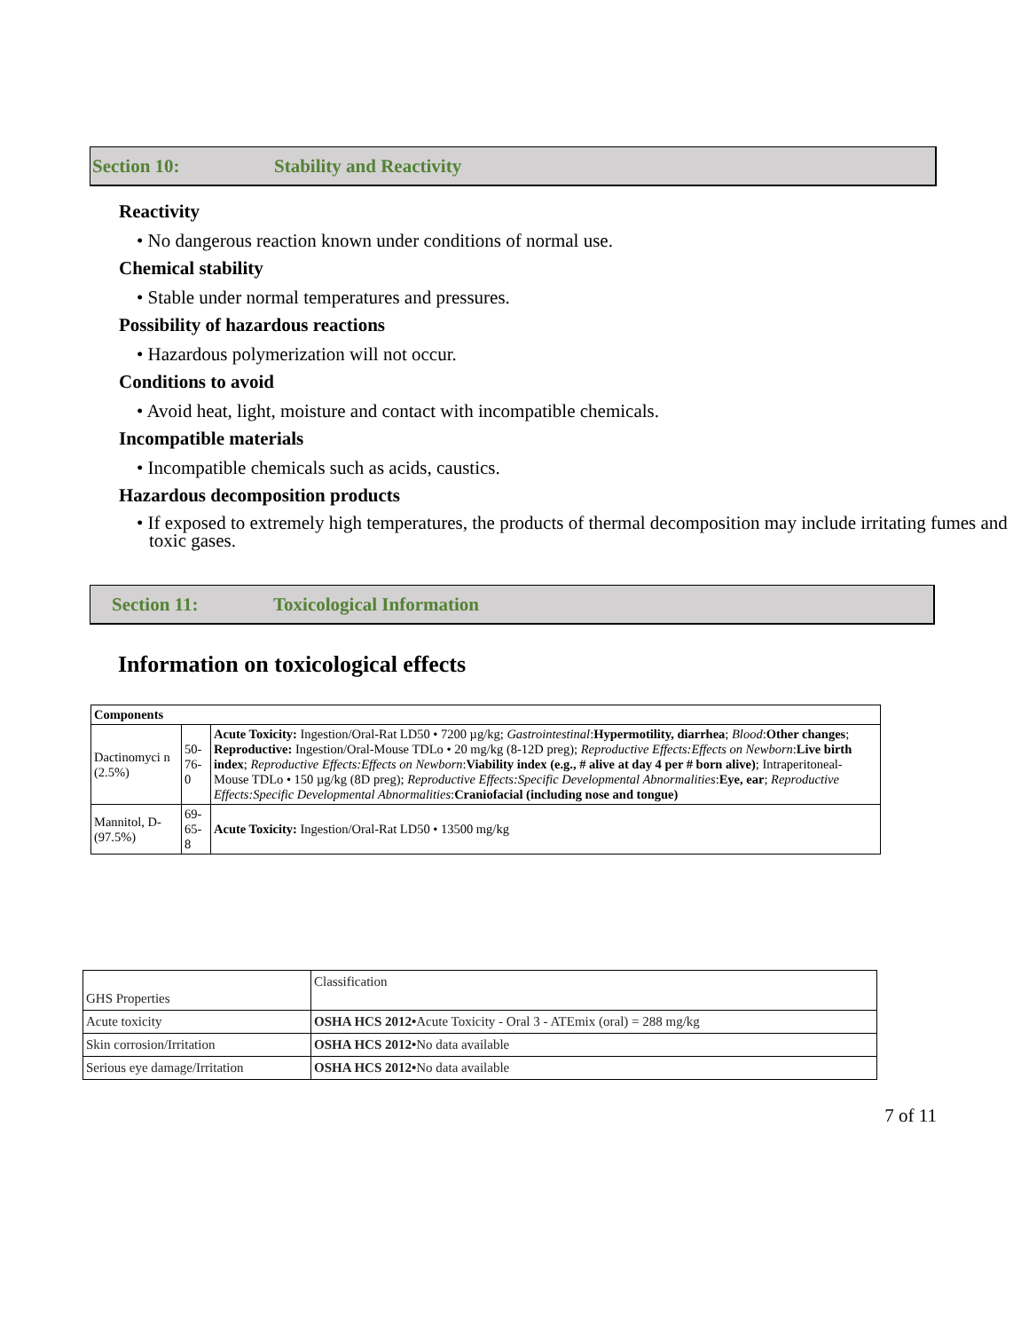Section 10: Stability and Reactivity
Reactivity
• No dangerous reaction known under conditions of normal use.
Chemical stability
• Stable under normal temperatures and pressures.
Possibility of hazardous reactions
• Hazardous polymerization will not occur.
Conditions to avoid
• Avoid heat, light, moisture and contact with incompatible chemicals.
Incompatible materials
• Incompatible chemicals such as acids, caustics.
Hazardous decomposition products
• If exposed to extremely high temperatures, the products of thermal decomposition may include irritating fumes and toxic gases.
Section 11: Toxicological Information
Information on toxicological effects
| Components | | |
| Dactinomyci n (2.5%) | 50-76-0 | Acute Toxicity: Ingestion/Oral-Rat LD50 • 7200 µg/kg; Gastrointestinal : Hypermotility, diarrhea ; Blood : Other changes ; Reproductive: Ingestion/Oral-Mouse TDLo • 20 mg/kg (8-12D preg); Reproductive Effects:Effects on Newborn : Live birth index ; Reproductive Effects:Effects on Newborn : Viability index (e.g., # alive at day 4 per # born alive) ; Intraperitoneal-Mouse TDLo • 150 µg/kg (8D preg); Reproductive Effects:Specific Developmental Abnormalities : Eye, ear ; Reproductive Effects:Specific Developmental Abnormalities : Craniofacial (including nose and tongue) |
| Mannitol, D- (97.5%) | 69-65-8 | Acute Toxicity: Ingestion/Oral-Rat LD50 • 13500 mg/kg |
| GHS Properties | Classification |
| Acute toxicity | OSHA HCS 2012• Acute Toxicity - Oral 3 - ATEmix (oral) = 288 mg/kg |
| Skin corrosion/Irritation | OSHA HCS 2012• No data available |
| Serious eye damage/Irritation | OSHA HCS 2012• No data available |
7 of 11